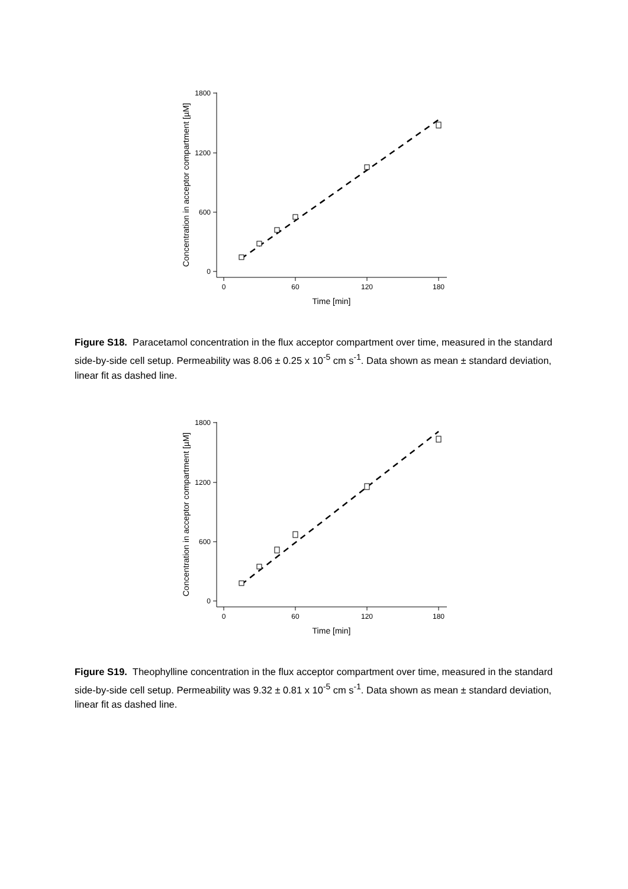1800
1200
600
0
0
60
120
180
Time [min]
Concentration in acceptor compartment [µM]
Figure S18. Paracetamol concentration in the flux acceptor compartment over time, measured in the standard side-by-side cell setup. Permeability was 8.06 ± 0.25 x 10<sup>-5</sup> cm s<sup>-1</sup>. Data shown as mean ± standard deviation, linear fit as dashed line.
1800
1200
600
0
0
60
120
180
Time [min]
Concentration in acceptor compartment [µM]
Figure S19. Theophylline concentration in the flux acceptor compartment over time, measured in the standard side-by-side cell setup. Permeability was 9.32 ± 0.81 x 10<sup>-5</sup> cm s<sup>-1</sup>. Data shown as mean ± standard deviation, linear fit as dashed line.